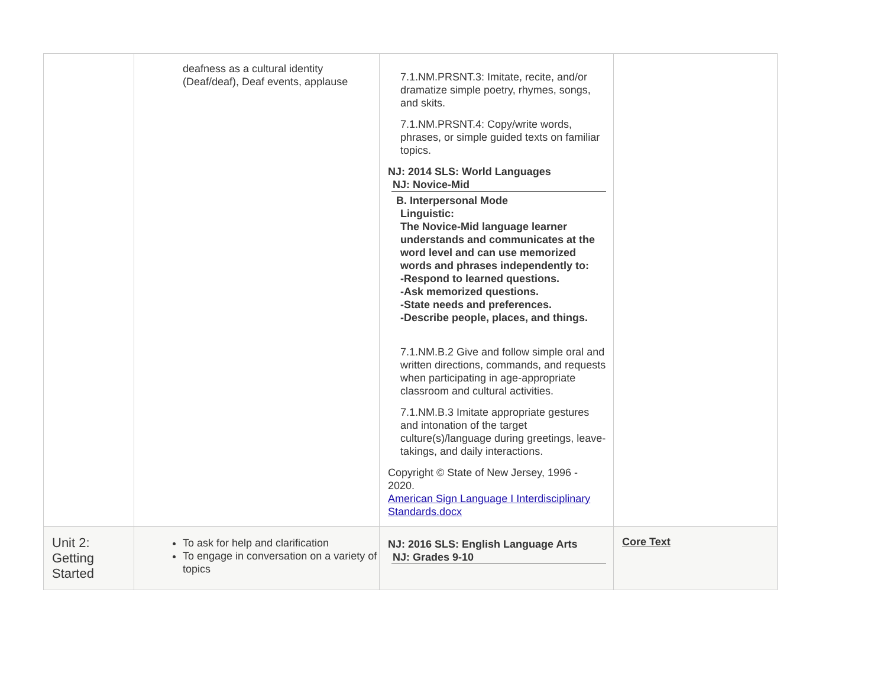| | deafness as a cultural identity (Deaf/deaf), Deaf events, applause | 7.1.NM.PRSNT.3: Imitate, recite, and/or dramatize simple poetry, rhymes, songs, and skits. 7.1.NM.PRSNT.4: Copy/write words, phrases, or simple guided texts on familiar topics. NJ: 2014 SLS: World Languages NJ: Novice-Mid B. Interpersonal Mode Linguistic: The Novice-Mid language learner understands and communicates at the word level and can use memorized words and phrases independently to: -Respond to learned questions. -Ask memorized questions. -State needs and preferences. -Describe people, places, and things. 7.1.NM.B.2 Give and follow simple oral and written directions, commands, and requests when participating in age-appropriate classroom and cultural activities. 7.1.NM.B.3 Imitate appropriate gestures and intonation of the target culture(s)/language during greetings, leave-takings, and daily interactions. Copyright © State of New Jersey, 1996 - 2020. American Sign Language I Interdisciplinary Standards.docx | |
| Unit 2: Getting Started | To ask for help and clarification To engage in conversation on a variety of topics | NJ: 2016 SLS: English Language Arts NJ: Grades 9-10 | Core Text |